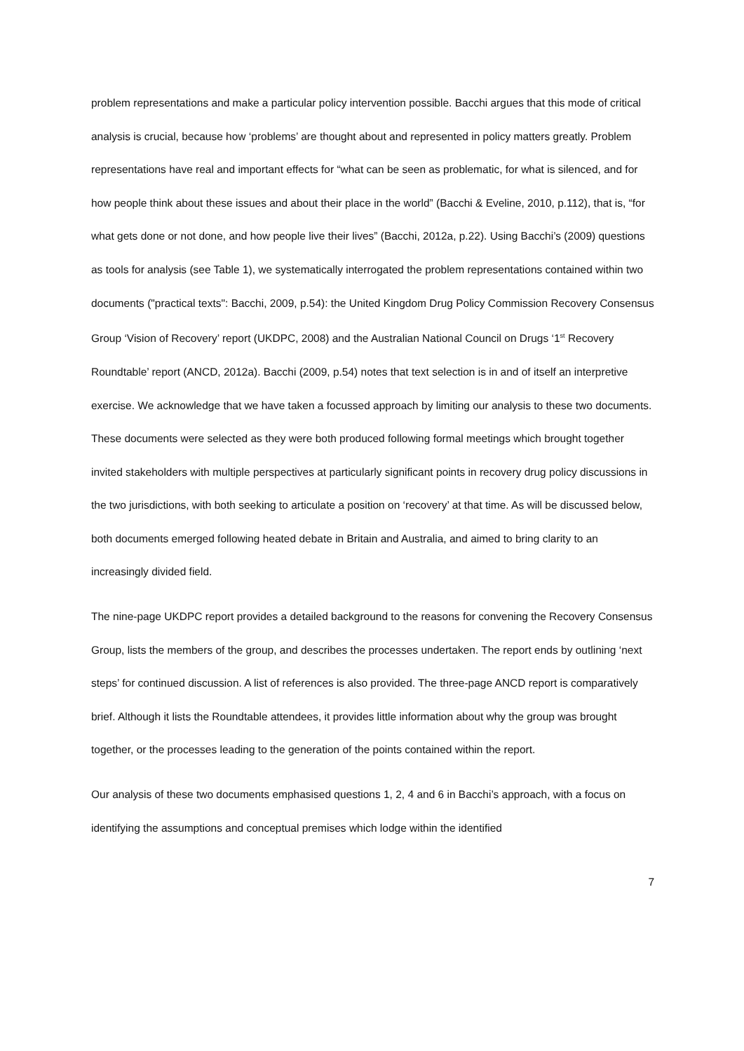problem representations and make a particular policy intervention possible. Bacchi argues that this mode of critical analysis is crucial, because how ‘problems’ are thought about and represented in policy matters greatly. Problem representations have real and important effects for “what can be seen as problematic, for what is silenced, and for how people think about these issues and about their place in the world” (Bacchi & Eveline, 2010, p.112), that is, “for what gets done or not done, and how people live their lives” (Bacchi, 2012a, p.22). Using Bacchi’s (2009) questions as tools for analysis (see Table 1), we systematically interrogated the problem representations contained within two documents ("practical texts": Bacchi, 2009, p.54): the United Kingdom Drug Policy Commission Recovery Consensus Group ‘Vision of Recovery’ report (UKDPC, 2008) and the Australian National Council on Drugs ‘1<sup>st</sup> Recovery Roundtable’ report (ANCD, 2012a). Bacchi (2009, p.54) notes that text selection is in and of itself an interpretive exercise. We acknowledge that we have taken a focussed approach by limiting our analysis to these two documents. These documents were selected as they were both produced following formal meetings which brought together invited stakeholders with multiple perspectives at particularly significant points in recovery drug policy discussions in the two jurisdictions, with both seeking to articulate a position on ‘recovery’ at that time. As will be discussed below, both documents emerged following heated debate in Britain and Australia, and aimed to bring clarity to an increasingly divided field.
The nine-page UKDPC report provides a detailed background to the reasons for convening the Recovery Consensus Group, lists the members of the group, and describes the processes undertaken. The report ends by outlining ‘next steps’ for continued discussion. A list of references is also provided. The three-page ANCD report is comparatively brief. Although it lists the Roundtable attendees, it provides little information about why the group was brought together, or the processes leading to the generation of the points contained within the report.
Our analysis of these two documents emphasised questions 1, 2, 4 and 6 in Bacchi’s approach, with a focus on identifying the assumptions and conceptual premises which lodge within the identified
7